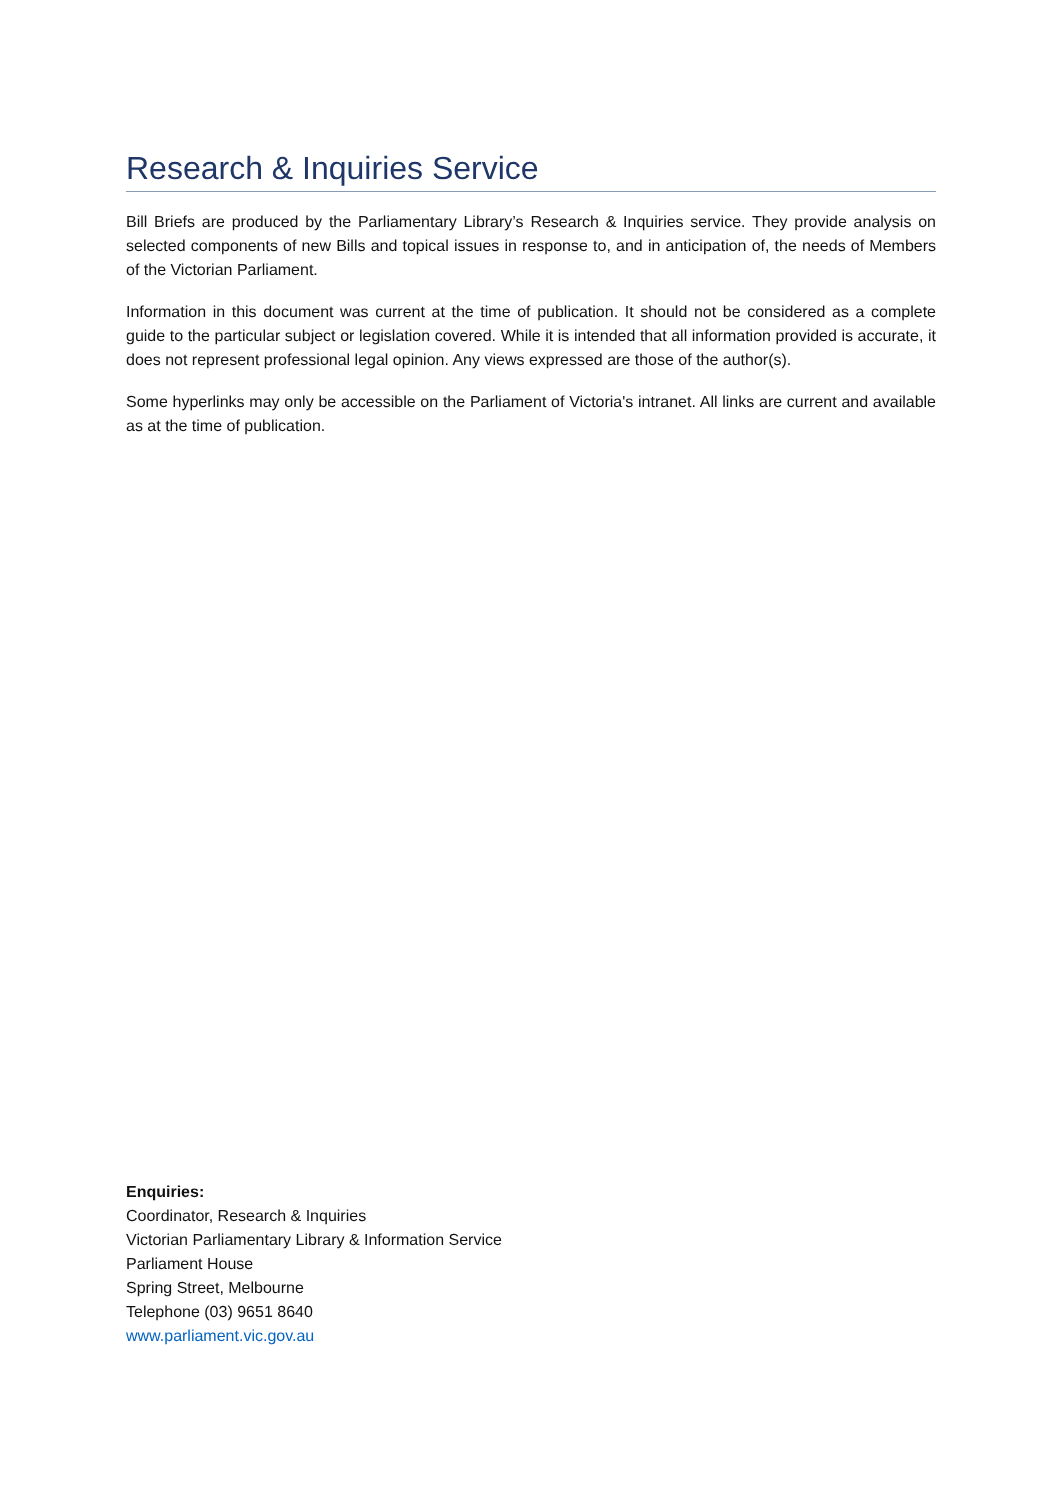Research & Inquiries Service
Bill Briefs are produced by the Parliamentary Library’s Research & Inquiries service. They provide analysis on selected components of new Bills and topical issues in response to, and in anticipation of, the needs of Members of the Victorian Parliament.
Information in this document was current at the time of publication. It should not be considered as a complete guide to the particular subject or legislation covered. While it is intended that all information provided is accurate, it does not represent professional legal opinion. Any views expressed are those of the author(s).
Some hyperlinks may only be accessible on the Parliament of Victoria's intranet. All links are current and available as at the time of publication.
Enquiries:
Coordinator, Research & Inquiries
Victorian Parliamentary Library & Information Service
Parliament House
Spring Street, Melbourne
Telephone (03) 9651 8640
www.parliament.vic.gov.au